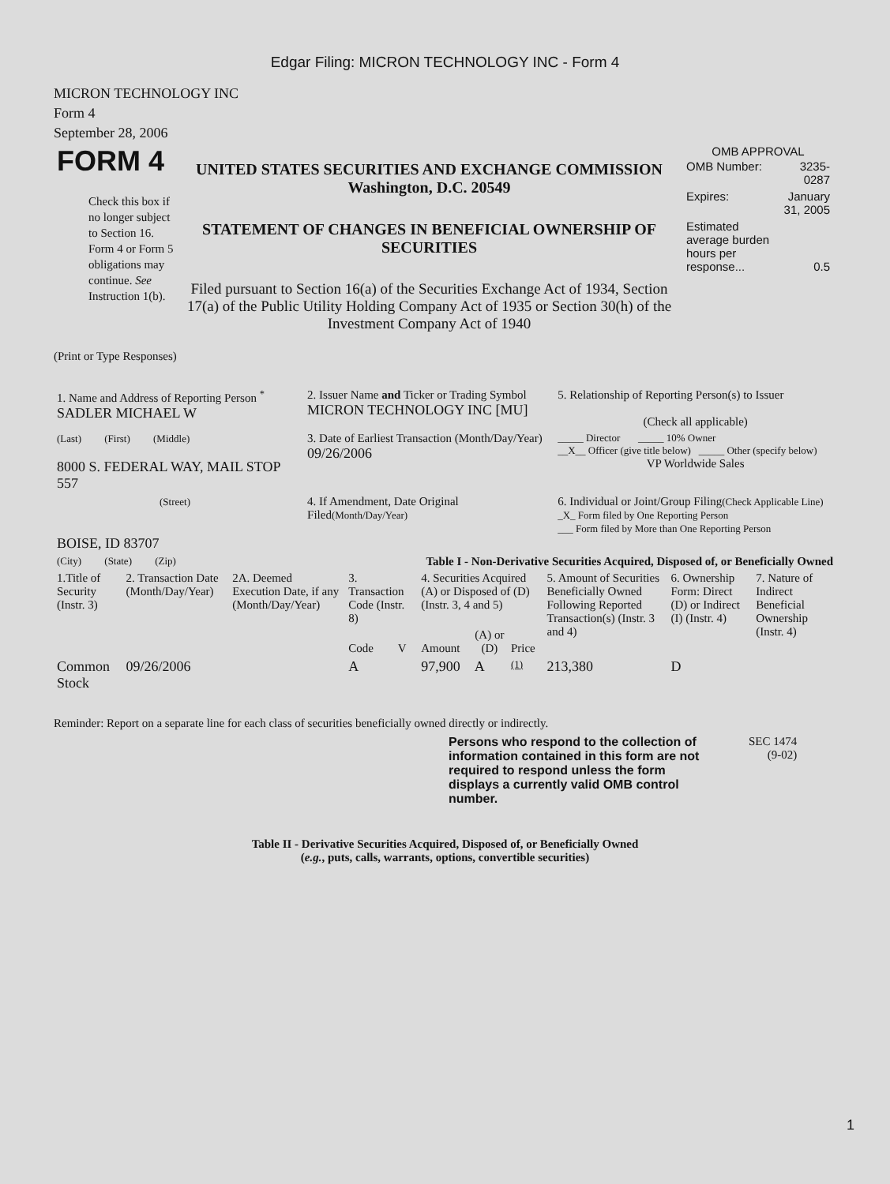Edgar Filing: MICRON TECHNOLOGY INC - Form 4
MICRON TECHNOLOGY INC
Form 4
September 28, 2006
| FORM 4 Check this box if no longer subject to Section 16. Form 4 or Form 5 obligations may continue. See Instruction 1(b). | UNITED STATES SECURITIES AND EXCHANGE COMMISSION Washington, D.C. 20549 STATEMENT OF CHANGES IN BENEFICIAL OWNERSHIP OF SECURITIES Filed pursuant to Section 16(a) of the Securities Exchange Act of 1934, Section 17(a) of the Public Utility Holding Company Act of 1935 or Section 30(h) of the Investment Company Act of 1940 | OMB APPROVAL / OMB Number: / 3235-0287 / / Expires: / January 31, 2005 / / Estimated average burden hours per response... / 0.5 / |
(Print or Type Responses)
| 1. Name and Address of Reporting Person <sup>*</sup> SADLER MICHAEL W | 2. Issuer Name and Ticker or Trading Symbol MICRON TECHNOLOGY INC [MU] | 5. Relationship of Reporting Person(s) to Issuer (Check all applicable) |
| (Last) (First) (Middle) 8000 S. FEDERAL WAY, MAIL STOP 557 | 3. Date of Earliest Transaction (Month/Day/Year) 09/26/2006 | _____ Director _____ 10% Owner __X__ Officer (give title below) _____ Other (specify below) VP Worldwide Sales |
| (Street) BOISE, ID 83707 | 4. If Amendment, Date Original Filed (Month/Day/Year) | 6. Individual or Joint/Group Filing (Check Applicable Line) _X_ Form filed by One Reporting Person ___ Form filed by More than One Reporting Person |
| (City) (State) (Zip) | Table I - Non-Derivative Securities Acquired, Disposed of, or Beneficially Owned | |
| 1.Title of Security (Instr. 3) | 2. Transaction Date (Month/Day/Year) | 2A. Deemed Execution Date, if any (Month/Day/Year) | 3. Transaction Code (Instr. 8) | | 4. Securities Acquired (A) or Disposed of (D) (Instr. 3, 4 and 5) | | | 5. Amount of Securities Beneficially Owned Following Reported Transaction(s) (Instr. 3 and 4) | 6. Ownership Form: Direct (D) or Indirect (I) (Instr. 4) | 7. Nature of Indirect Beneficial Ownership (Instr. 4) |
| | | | Code | V | Amount | (A) or (D) | Price | | | |
| Common Stock | 09/26/2006 | | A | | 97,900 | A | (1) | 213,380 | D | |
Reminder: Report on a separate line for each class of securities beneficially owned directly or indirectly.
Persons who respond to the collection of information contained in this form are not required to respond unless the form displays a currently valid OMB control number.
SEC 1474
(9-02)
Table II - Derivative Securities Acquired, Disposed of, or Beneficially Owned
(e.g., puts, calls, warrants, options, convertible securities)
1